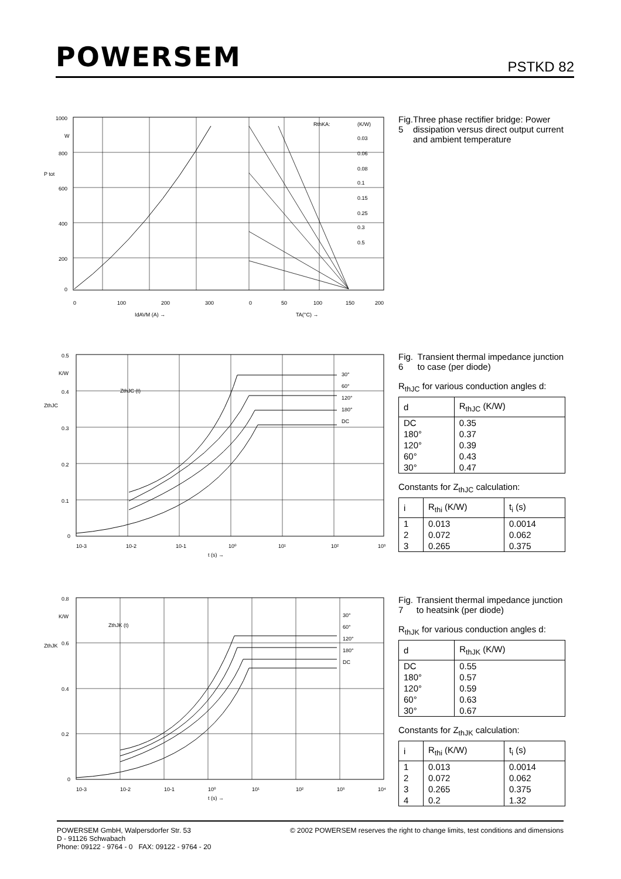POWERSEM
PSTKD 82
1000
W
800
600
400
200
0
P tot
0
100
200
300
0
50
100
150
200
IdAVM (A) →
TA(°C) →
RthKA:
(K/W)
0.03
0.06
0.08
0.1
0.15
0.25
0.3
0.5
Fig. 5 Three phase rectifier bridge: Power dissipation versus direct output current and ambient temperature
0.5
K/W
0.4
0.3
0.2
0.1
0
ZthJC
ZthJC (t)
30°
60°
120°
180°
DC
10-3
10-2
10-1
10⁰
10¹
10²
10³
t (s) →
Fig. 6 Transient thermal impedance junction to case (per diode)
R<sub>thJC</sub> for various conduction angles d:
| d | R<sub>thJC</sub> (K/W) |
| --- | --- |
| DC | 0.35 |
| 180° | 0.37 |
| 120° | 0.39 |
| 60° | 0.43 |
| 30° | 0.47 |
Constants for Z<sub>thJC</sub> calculation:
| i | R<sub>thi</sub> (K/W) | t<sub>i</sub> (s) |
| --- | --- | --- |
| 1 | 0.013 | 0.0014 |
| 2 | 0.072 | 0.062 |
| 3 | 0.265 | 0.375 |
0.8
K/W
0.6
0.4
0.2
0
ZthJK
ZthJK (t)
30°
60°
120°
180°
DC
10-3
10-2
10-1
10⁰
10¹
10²
10³
10⁴
t (s) →
Fig. 7 Transient thermal impedance junction to heatsink (per diode)
R<sub>thJK</sub> for various conduction angles d:
| d | R<sub>thJK</sub> (K/W) |
| --- | --- |
| DC | 0.55 |
| 180° | 0.57 |
| 120° | 0.59 |
| 60° | 0.63 |
| 30° | 0.67 |
Constants for Z<sub>thJK</sub> calculation:
| i | R<sub>thi</sub> (K/W) | t<sub>i</sub> (s) |
| --- | --- | --- |
| 1 | 0.013 | 0.0014 |
| 2 | 0.072 | 0.062 |
| 3 | 0.265 | 0.375 |
| 4 | 0.2 | 1.32 |
POWERSEM GmbH, Walpersdorfer Str. 53
D - 91126 Schwabach
Phone: 09122 - 9764 - 0 FAX: 09122 - 9764 - 20
© 2002 POWERSEM reserves the right to change limits, test conditions and dimensions